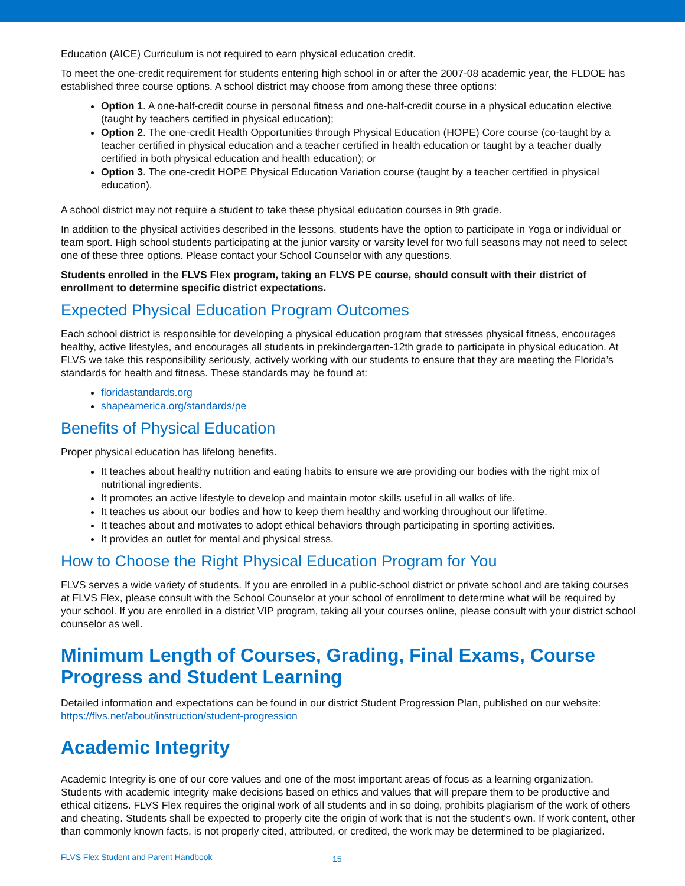Education (AICE) Curriculum is not required to earn physical education credit.
To meet the one-credit requirement for students entering high school in or after the 2007-08 academic year, the FLDOE has established three course options. A school district may choose from among these three options:
Option 1. A one-half-credit course in personal fitness and one-half-credit course in a physical education elective (taught by teachers certified in physical education);
Option 2. The one-credit Health Opportunities through Physical Education (HOPE) Core course (co-taught by a teacher certified in physical education and a teacher certified in health education or taught by a teacher dually certified in both physical education and health education); or
Option 3. The one-credit HOPE Physical Education Variation course (taught by a teacher certified in physical education).
A school district may not require a student to take these physical education courses in 9th grade.
In addition to the physical activities described in the lessons, students have the option to participate in Yoga or individual or team sport. High school students participating at the junior varsity or varsity level for two full seasons may not need to select one of these three options. Please contact your School Counselor with any questions.
Students enrolled in the FLVS Flex program, taking an FLVS PE course, should consult with their district of enrollment to determine specific district expectations.
Expected Physical Education Program Outcomes
Each school district is responsible for developing a physical education program that stresses physical fitness, encourages healthy, active lifestyles, and encourages all students in prekindergarten-12th grade to participate in physical education. At FLVS we take this responsibility seriously, actively working with our students to ensure that they are meeting the Florida’s standards for health and fitness. These standards may be found at:
floridastandards.org
shapeamerica.org/standards/pe
Benefits of Physical Education
Proper physical education has lifelong benefits.
It teaches about healthy nutrition and eating habits to ensure we are providing our bodies with the right mix of nutritional ingredients.
It promotes an active lifestyle to develop and maintain motor skills useful in all walks of life.
It teaches us about our bodies and how to keep them healthy and working throughout our lifetime.
It teaches about and motivates to adopt ethical behaviors through participating in sporting activities.
It provides an outlet for mental and physical stress.
How to Choose the Right Physical Education Program for You
FLVS serves a wide variety of students. If you are enrolled in a public-school district or private school and are taking courses at FLVS Flex, please consult with the School Counselor at your school of enrollment to determine what will be required by your school. If you are enrolled in a district VIP program, taking all your courses online, please consult with your district school counselor as well.
Minimum Length of Courses, Grading, Final Exams, Course Progress and Student Learning
Detailed information and expectations can be found in our district Student Progression Plan, published on our website: https://flvs.net/about/instruction/student-progression
Academic Integrity
Academic Integrity is one of our core values and one of the most important areas of focus as a learning organization. Students with academic integrity make decisions based on ethics and values that will prepare them to be productive and ethical citizens. FLVS Flex requires the original work of all students and in so doing, prohibits plagiarism of the work of others and cheating. Students shall be expected to properly cite the origin of work that is not the student’s own. If work content, other than commonly known facts, is not properly cited, attributed, or credited, the work may be determined to be plagiarized.
FLVS Flex Student and Parent Handbook
15